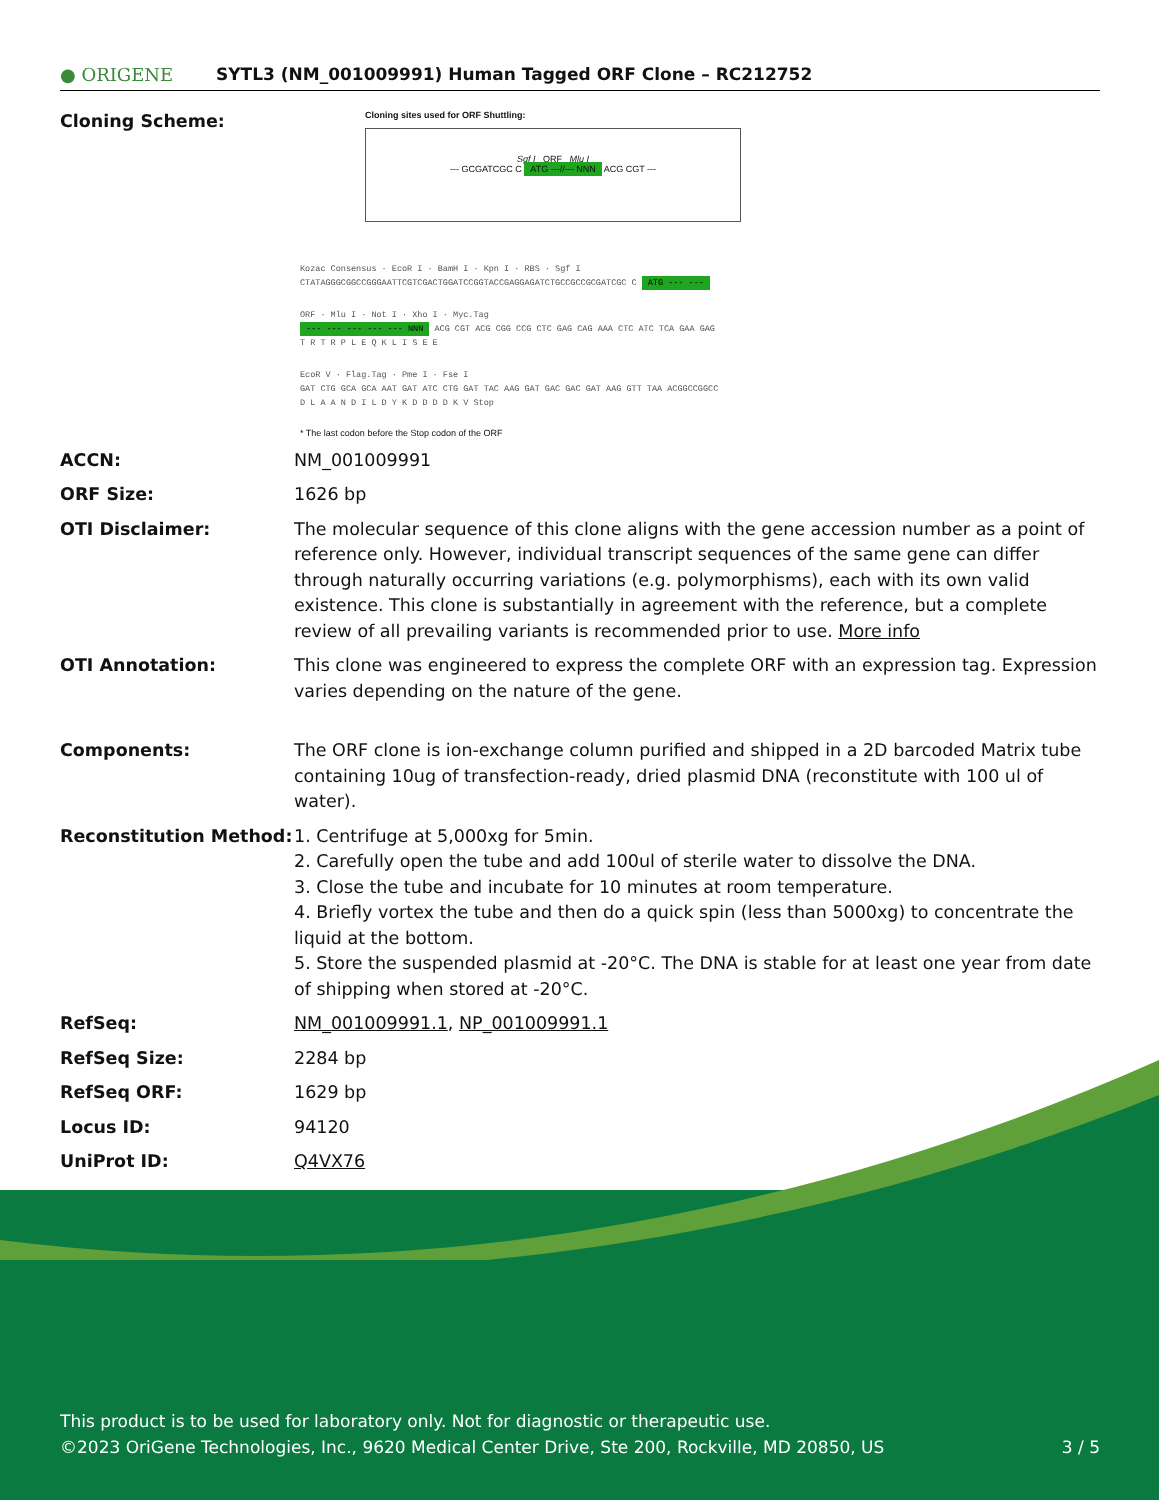● ORIGENE
SYTL3 (NM_001009991) Human Tagged ORF Clone – RC212752
| Cloning Scheme: | |
Cloning sites used for ORF Shuttling:
Sgf I ORF Mlu I
--- GCGATCGC C ATG ---//--- NNN ACG CGT ---
Kozac Consensus · EcoR I · BamH I · Kpn I · RBS · Sgf I
CTATAGGGCGGCCGGGAATTCGTCGACTGGATCCGGTACCGAGGAGATCTGCCGCCGCGATCGC C ATG --- ---
ORF · Mlu I · Not I · Xho I · Myc.Tag
--- --- --- --- --- NNN ACG CGT ACG CGG CCG CTC GAG CAG AAA CTC ATC TCA GAA GAG
T R T R P L E Q K L I S E E
EcoR V · Flag.Tag · Pme I · Fse I
GAT CTG GCA GCA AAT GAT ATC CTG GAT TAC AAG GAT GAC GAC GAT AAG GTT TAA ACGGCCGGCC
D L A A N D I L D Y K D D D D K V Stop
* The last codon before the Stop codon of the ORF
| ACCN: | NM_001009991 |
| ORF Size: | 1626 bp |
| OTI Disclaimer: | The molecular sequence of this clone aligns with the gene accession number as a point of reference only. However, individual transcript sequences of the same gene can differ through naturally occurring variations (e.g. polymorphisms), each with its own valid existence. This clone is substantially in agreement with the reference, but a complete review of all prevailing variants is recommended prior to use. More info |
| OTI Annotation: | This clone was engineered to express the complete ORF with an expression tag. Expression varies depending on the nature of the gene. |
| Components: | The ORF clone is ion-exchange column purified and shipped in a 2D barcoded Matrix tube containing 10ug of transfection-ready, dried plasmid DNA (reconstitute with 100 ul of water). |
| Reconstitution Method: | 1. Centrifuge at 5,000xg for 5min. 2. Carefully open the tube and add 100ul of sterile water to dissolve the DNA. 3. Close the tube and incubate for 10 minutes at room temperature. 4. Briefly vortex the tube and then do a quick spin (less than 5000xg) to concentrate the liquid at the bottom. 5. Store the suspended plasmid at -20°C. The DNA is stable for at least one year from date of shipping when stored at -20°C. |
| RefSeq: | NM_001009991.1 , NP_001009991.1 |
| RefSeq Size: | 2284 bp |
| RefSeq ORF: | 1629 bp |
| Locus ID: | 94120 |
| UniProt ID: | Q4VX76 |
This product is to be used for laboratory only. Not for diagnostic or therapeutic use.
©2023 OriGene Technologies, Inc., 9620 Medical Center Drive, Ste 200, Rockville, MD 20850, US
3 / 5